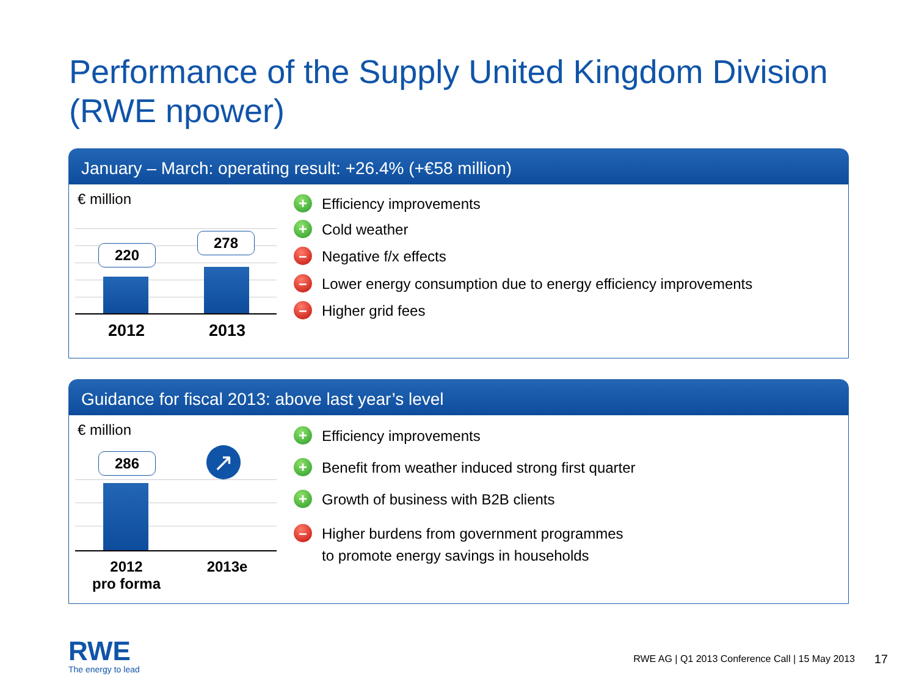Performance of the Supply United Kingdom Division
(RWE npower)
January – March: operating result: +26.4% (+€58 million)
€ million
220
278
2012 2013
+ Efficiency improvements
+ Cold weather
– Negative f/x effects
– Lower energy consumption due to energy efficiency improvements
– Higher grid fees
Guidance for fiscal 2013: above last year’s level
€ million
286 ↗
2012
pro forma
2013e
+ Efficiency improvements
+ Benefit from weather induced strong first quarter
+ Growth of business with B2B clients
– Higher burdens from government programmes
to promote energy savings in households
RWE
The energy to lead
RWE AG | Q1 2013 Conference Call | 15 May 2013
17